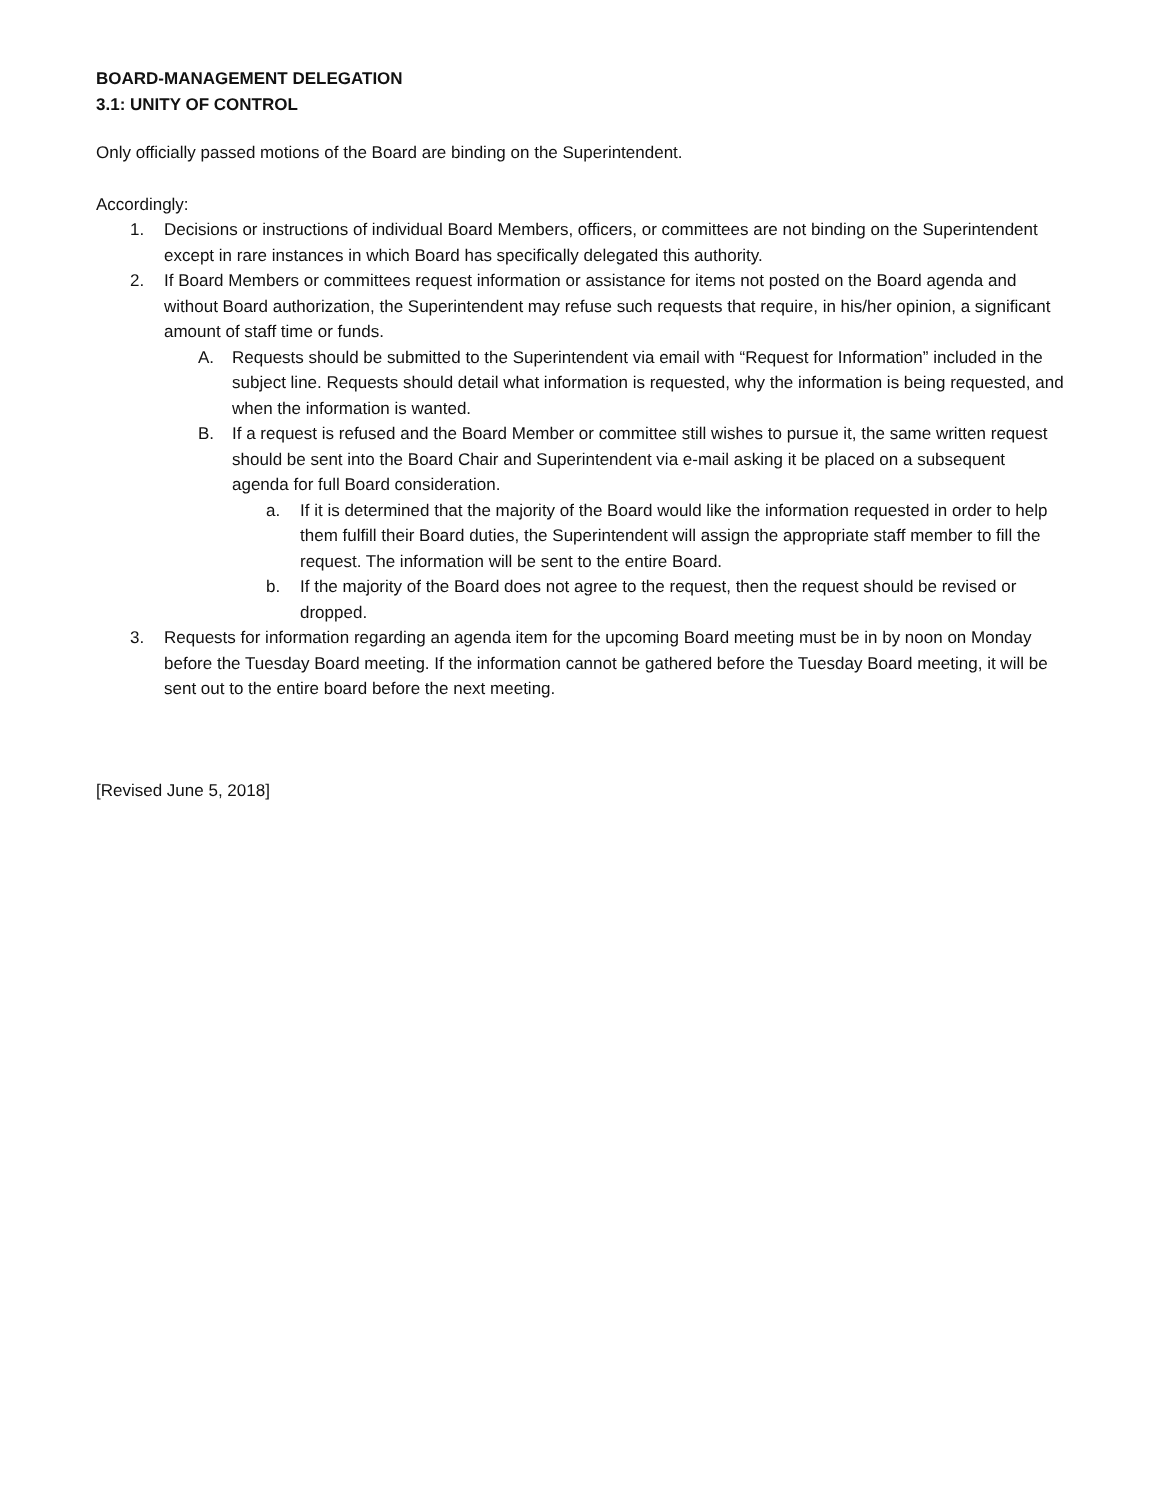BOARD-MANAGEMENT DELEGATION
3.1: UNITY OF CONTROL
Only officially passed motions of the Board are binding on the Superintendent.
Accordingly:
1. Decisions or instructions of individual Board Members, officers, or committees are not binding on the Superintendent except in rare instances in which Board has specifically delegated this authority.
2. If Board Members or committees request information or assistance for items not posted on the Board agenda and without Board authorization, the Superintendent may refuse such requests that require, in his/her opinion, a significant amount of staff time or funds.
A. Requests should be submitted to the Superintendent via email with “Request for Information” included in the subject line. Requests should detail what information is requested, why the information is being requested, and when the information is wanted.
B. If a request is refused and the Board Member or committee still wishes to pursue it, the same written request should be sent into the Board Chair and Superintendent via e-mail asking it be placed on a subsequent agenda for full Board consideration.
a. If it is determined that the majority of the Board would like the information requested in order to help them fulfill their Board duties, the Superintendent will assign the appropriate staff member to fill the request. The information will be sent to the entire Board.
b. If the majority of the Board does not agree to the request, then the request should be revised or dropped.
3. Requests for information regarding an agenda item for the upcoming Board meeting must be in by noon on Monday before the Tuesday Board meeting. If the information cannot be gathered before the Tuesday Board meeting, it will be sent out to the entire board before the next meeting.
[Revised June 5, 2018]